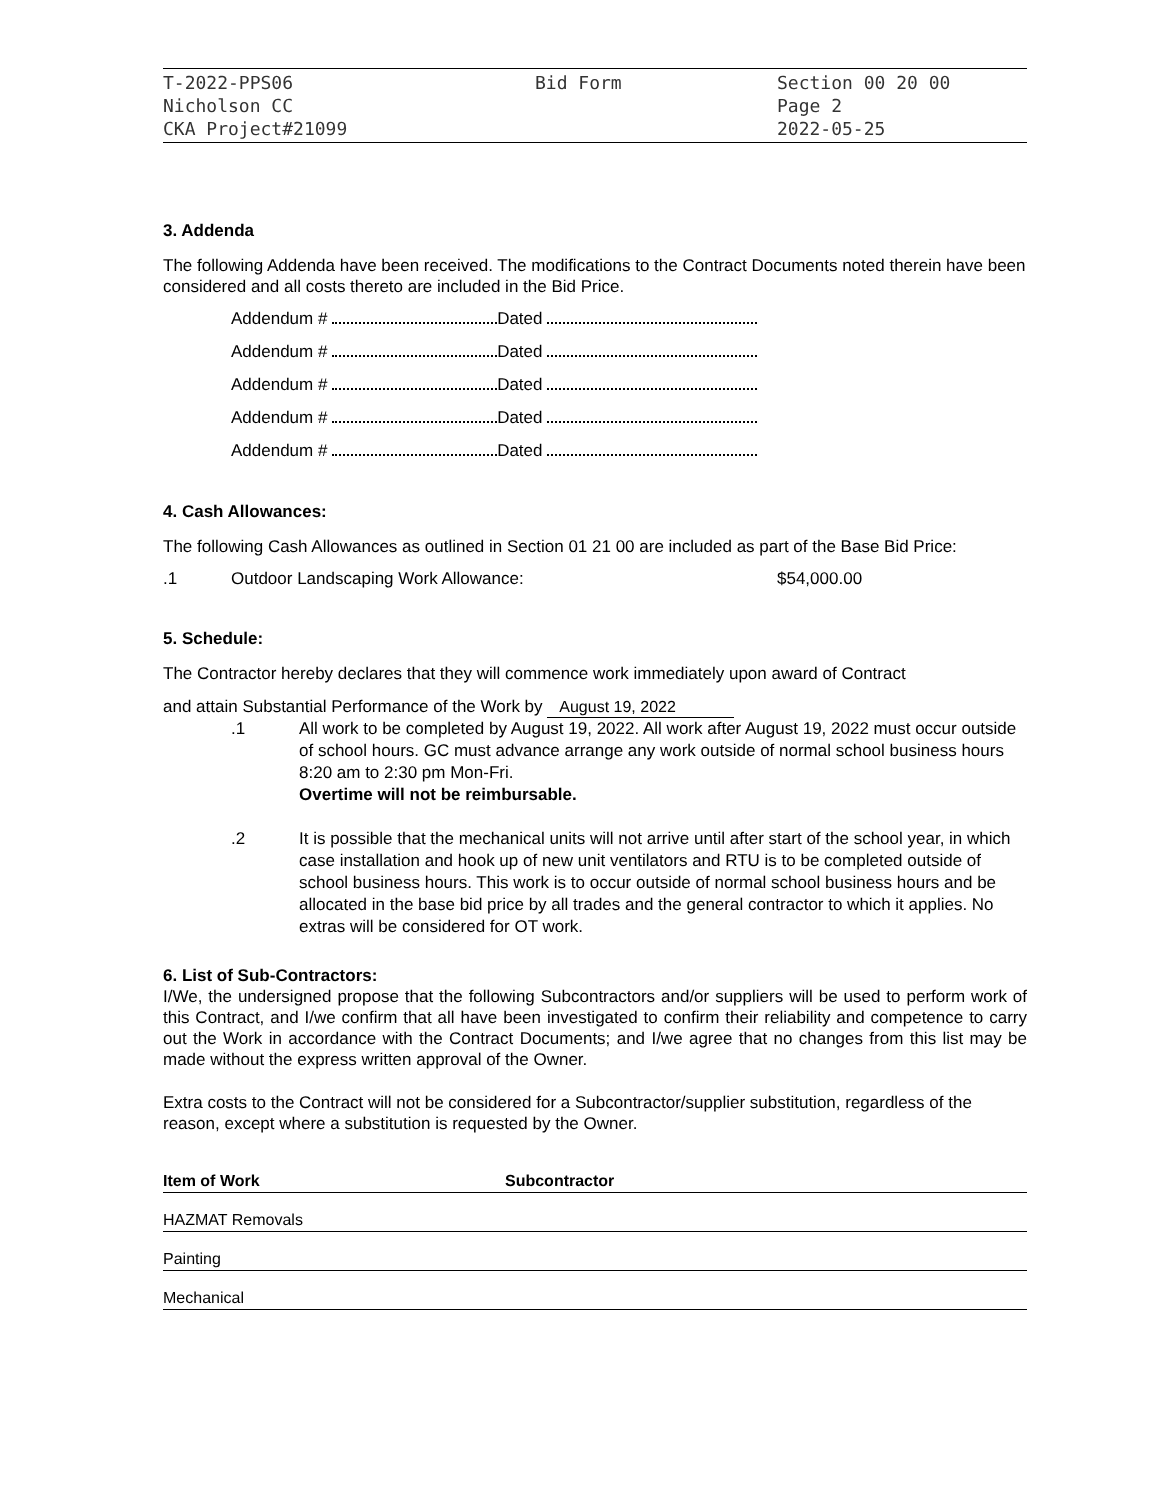T-2022-PPS06
Nicholson CC
CKA Project#21099
Bid Form Section 00 20 00
Page 2
2022-05-25
3. Addenda
The following Addenda have been received. The modifications to the Contract Documents noted therein have been considered and all costs thereto are included in the Bid Price.
Addendum # Dated
Addendum # Dated
Addendum # Dated
Addendum # Dated
Addendum # Dated
4. Cash Allowances:
The following Cash Allowances as outlined in Section 01 21 00 are included as part of the Base Bid Price:
.1 Outdoor Landscaping Work Allowance: $54,000.00
5. Schedule:
The Contractor hereby declares that they will commence work immediately upon award of Contract
and attain Substantial Performance of the Work by August 19, 2022
.1 All work to be completed by August 19, 2022. All work after August 19, 2022 must occur outside of school hours. GC must advance arrange any work outside of normal school business hours 8:20 am to 2:30 pm Mon-Fri.
Overtime will not be reimbursable.
.2 It is possible that the mechanical units will not arrive until after start of the school year, in which case installation and hook up of new unit ventilators and RTU is to be completed outside of school business hours. This work is to occur outside of normal school business hours and be allocated in the base bid price by all trades and the general contractor to which it applies. No extras will be considered for OT work.
6. List of Sub-Contractors:
I/We, the undersigned propose that the following Subcontractors and/or suppliers will be used to perform work of this Contract, and I/we confirm that all have been investigated to confirm their reliability and competence to carry out the Work in accordance with the Contract Documents; and I/we agree that no changes from this list may be made without the express written approval of the Owner.
Extra costs to the Contract will not be considered for a Subcontractor/supplier substitution, regardless of the reason, except where a substitution is requested by the Owner.
| Item of Work | Subcontractor |
| --- | --- |
| HAZMAT Removals | |
| Painting | |
| Mechanical | |